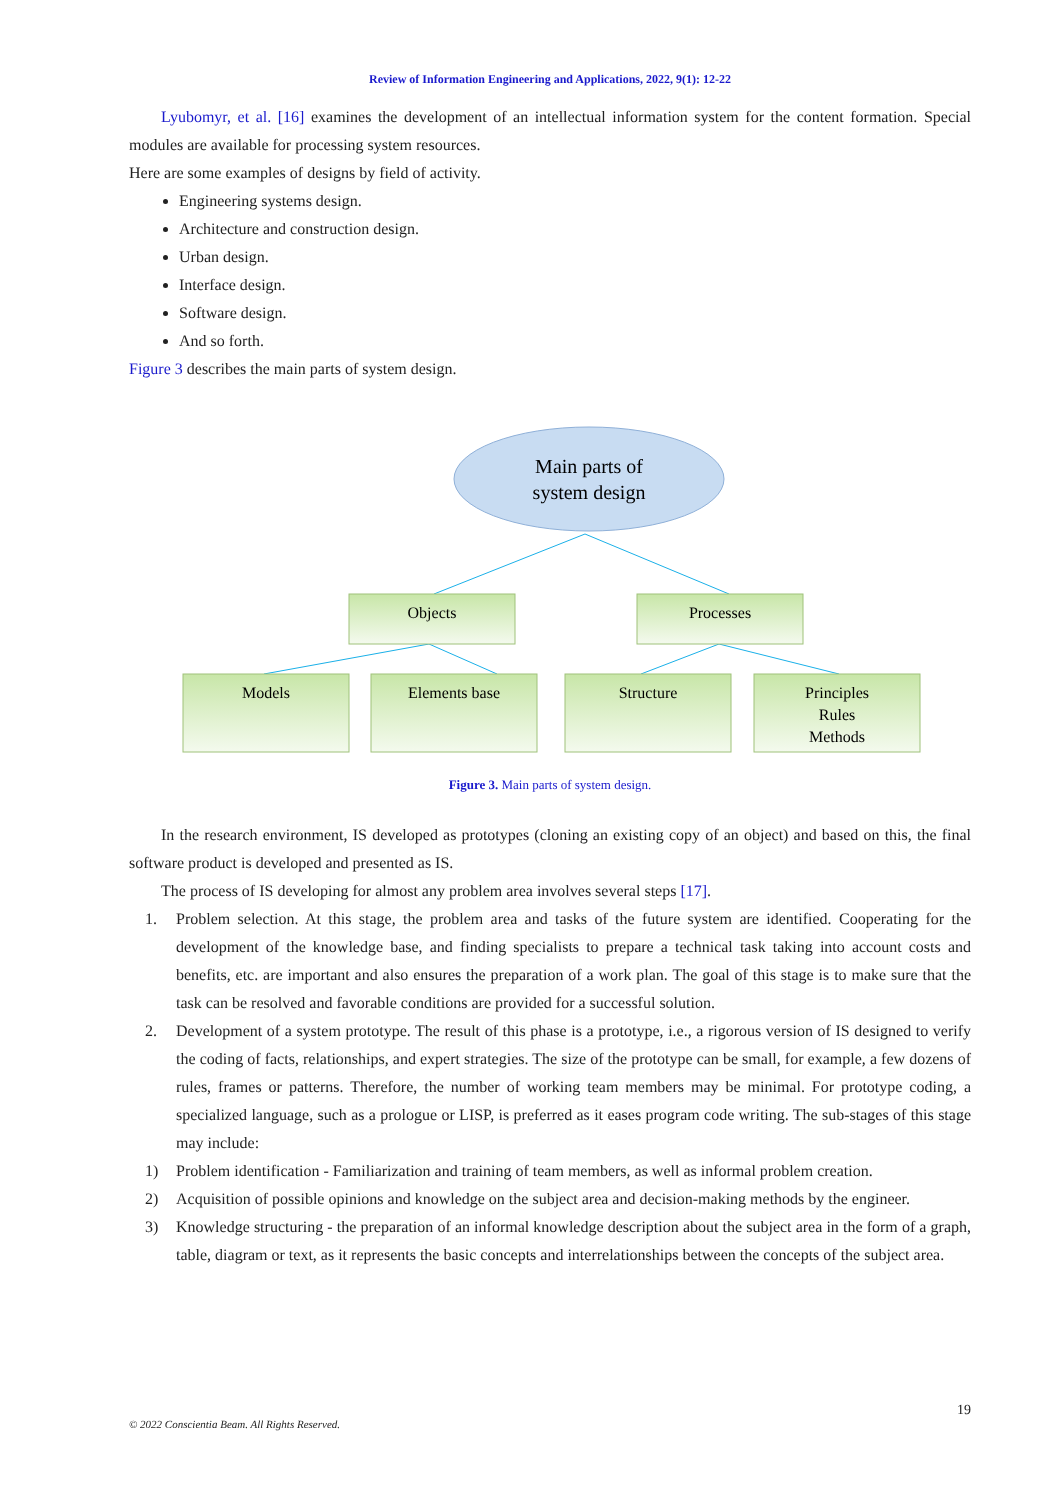Review of Information Engineering and Applications, 2022, 9(1): 12-22
Lyubomyr, et al. [16] examines the development of an intellectual information system for the content formation. Special modules are available for processing system resources.
Here are some examples of designs by field of activity.
Engineering systems design.
Architecture and construction design.
Urban design.
Interface design.
Software design.
And so forth.
Figure 3 describes the main parts of system design.
Main parts of
system design
Objects
Processes
Models
Elements base
Structure
Principles
Rules
Methods
Figure 3. Main parts of system design.
In the research environment, IS developed as prototypes (cloning an existing copy of an object) and based on this, the final software product is developed and presented as IS.
The process of IS developing for almost any problem area involves several steps [17].
1. Problem selection. At this stage, the problem area and tasks of the future system are identified. Cooperating for the development of the knowledge base, and finding specialists to prepare a technical task taking into account costs and benefits, etc. are important and also ensures the preparation of a work plan. The goal of this stage is to make sure that the task can be resolved and favorable conditions are provided for a successful solution.
2. Development of a system prototype. The result of this phase is a prototype, i.e., a rigorous version of IS designed to verify the coding of facts, relationships, and expert strategies. The size of the prototype can be small, for example, a few dozens of rules, frames or patterns. Therefore, the number of working team members may be minimal. For prototype coding, a specialized language, such as a prologue or LISP, is preferred as it eases program code writing. The sub-stages of this stage may include:
1) Problem identification - Familiarization and training of team members, as well as informal problem creation.
2) Acquisition of possible opinions and knowledge on the subject area and decision-making methods by the engineer.
3) Knowledge structuring - the preparation of an informal knowledge description about the subject area in the form of a graph, table, diagram or text, as it represents the basic concepts and interrelationships between the concepts of the subject area.
19
© 2022 Conscientia Beam. All Rights Reserved.